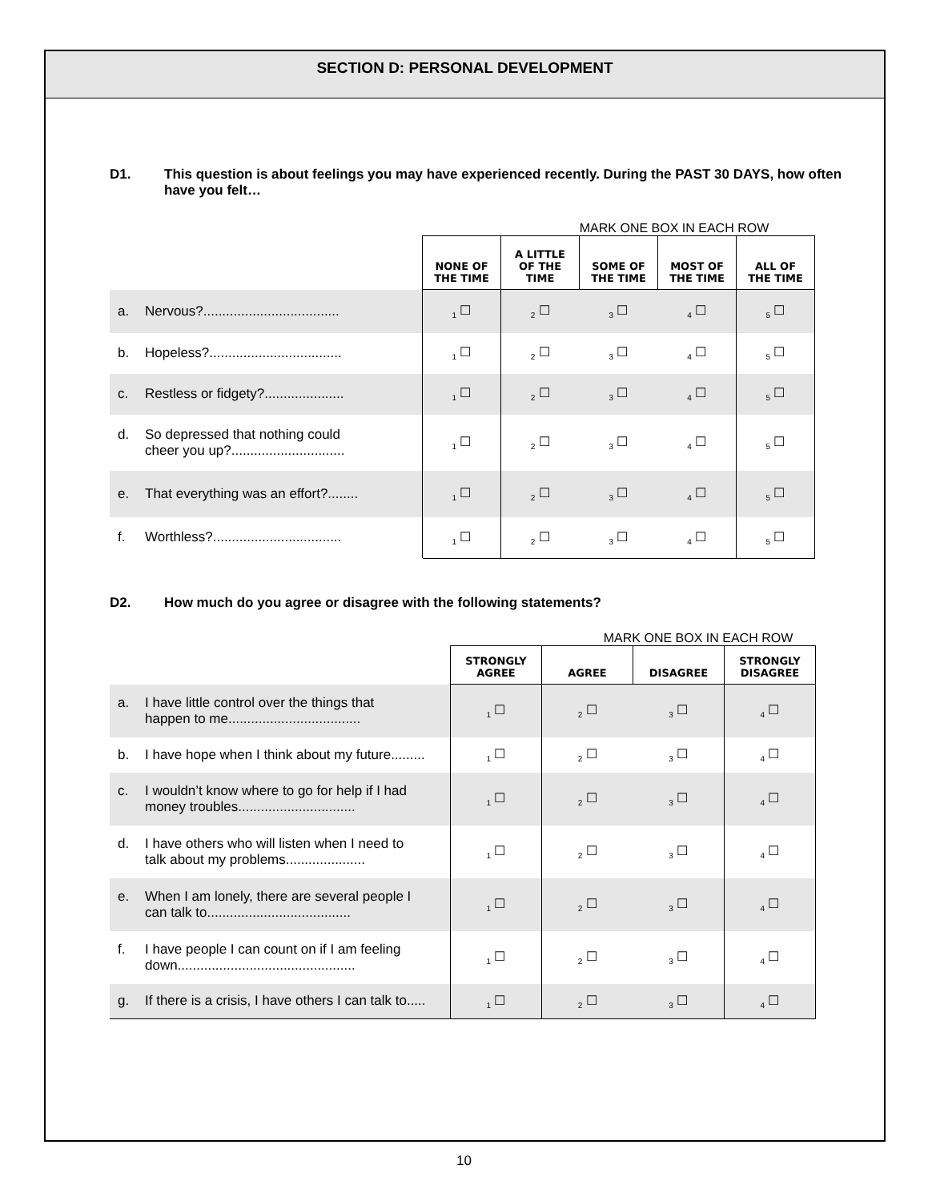SECTION D: PERSONAL DEVELOPMENT
D1. This question is about feelings you may have experienced recently. During the PAST 30 DAYS, how often have you felt…
MARK ONE BOX IN EACH ROW
| | NONE OF THE TIME | A LITTLE OF THE TIME | SOME OF THE TIME | MOST OF THE TIME | ALL OF THE TIME |
| a. Nervous?.................................... | <sub>1</sub> ☐ | <sub>2</sub> ☐ | <sub>3</sub> ☐ | <sub>4</sub> ☐ | <sub>5</sub> ☐ |
| b. Hopeless?................................... | <sub>1</sub> ☐ | <sub>2</sub> ☐ | <sub>3</sub> ☐ | <sub>4</sub> ☐ | <sub>5</sub> ☐ |
| c. Restless or fidgety?..................... | <sub>1</sub> ☐ | <sub>2</sub> ☐ | <sub>3</sub> ☐ | <sub>4</sub> ☐ | <sub>5</sub> ☐ |
| d. So depressed that nothing could cheer you up?.............................. | <sub>1</sub> ☐ | <sub>2</sub> ☐ | <sub>3</sub> ☐ | <sub>4</sub> ☐ | <sub>5</sub> ☐ |
| e. That everything was an effort?........ | <sub>1</sub> ☐ | <sub>2</sub> ☐ | <sub>3</sub> ☐ | <sub>4</sub> ☐ | <sub>5</sub> ☐ |
| f. Worthless?.................................. | <sub>1</sub> ☐ | <sub>2</sub> ☐ | <sub>3</sub> ☐ | <sub>4</sub> ☐ | <sub>5</sub> ☐ |
D2. How much do you agree or disagree with the following statements?
MARK ONE BOX IN EACH ROW
| | STRONGLY AGREE | AGREE | DISAGREE | STRONGLY DISAGREE |
| a. I have little control over the things that happen to me................................... | <sub>1</sub> ☐ | <sub>2</sub> ☐ | <sub>3</sub> ☐ | <sub>4</sub> ☐ |
| b. I have hope when I think about my future......... | <sub>1</sub> ☐ | <sub>2</sub> ☐ | <sub>3</sub> ☐ | <sub>4</sub> ☐ |
| c. I wouldn’t know where to go for help if I had money troubles............................... | <sub>1</sub> ☐ | <sub>2</sub> ☐ | <sub>3</sub> ☐ | <sub>4</sub> ☐ |
| d. I have others who will listen when I need to talk about my problems..................... | <sub>1</sub> ☐ | <sub>2</sub> ☐ | <sub>3</sub> ☐ | <sub>4</sub> ☐ |
| e. When I am lonely, there are several people I can talk to...................................... | <sub>1</sub> ☐ | <sub>2</sub> ☐ | <sub>3</sub> ☐ | <sub>4</sub> ☐ |
| f. I have people I can count on if I am feeling down............................................... | <sub>1</sub> ☐ | <sub>2</sub> ☐ | <sub>3</sub> ☐ | <sub>4</sub> ☐ |
| g. If there is a crisis, I have others I can talk to..... | <sub>1</sub> ☐ | <sub>2</sub> ☐ | <sub>3</sub> ☐ | <sub>4</sub> ☐ |
10